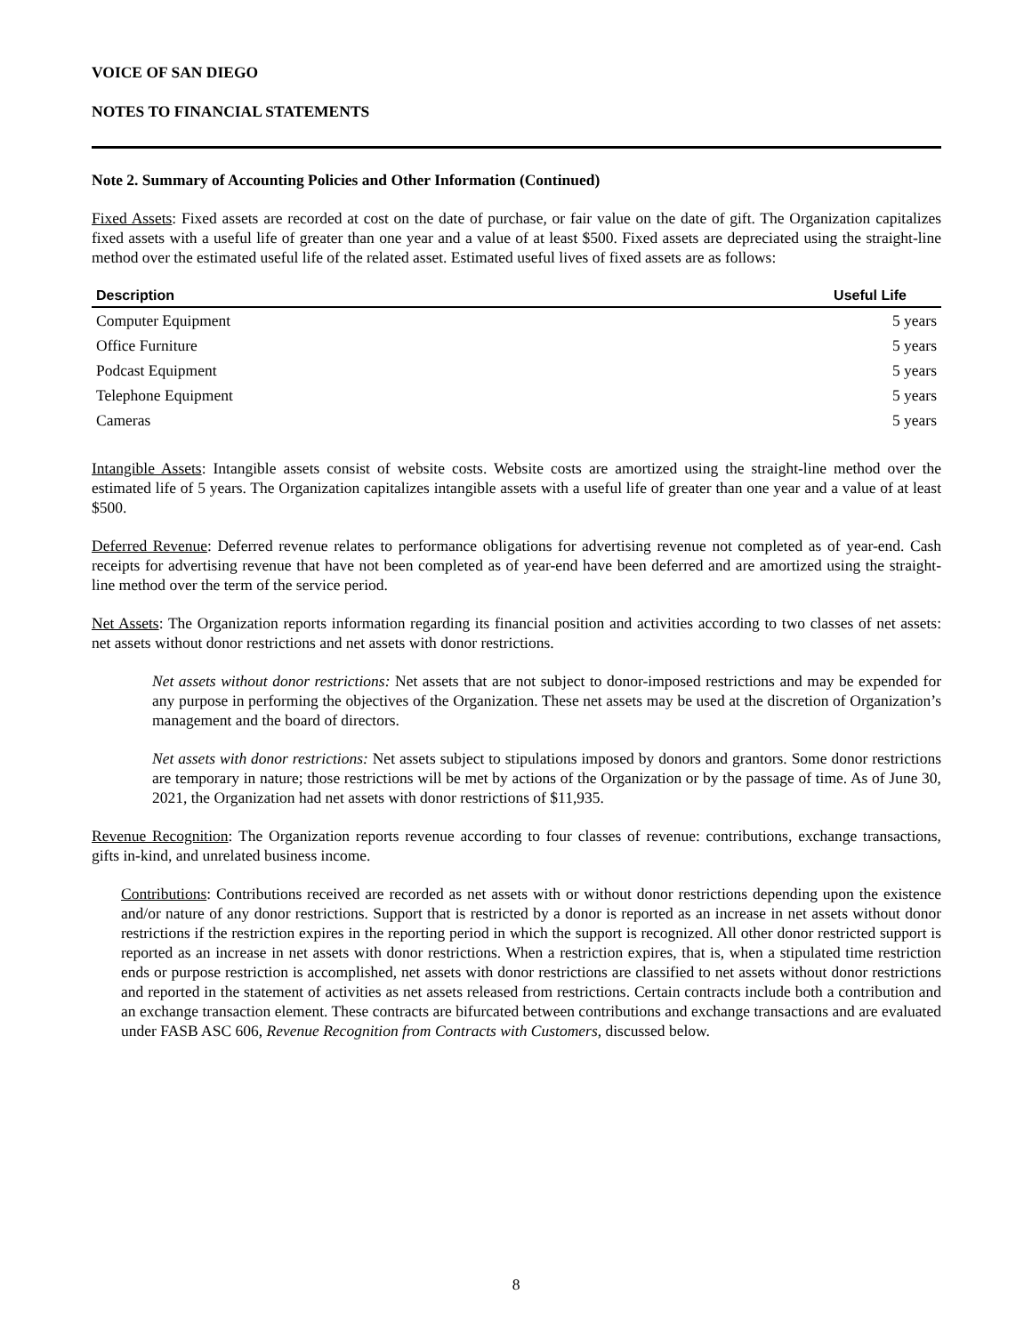VOICE OF SAN DIEGO
NOTES TO FINANCIAL STATEMENTS
Note 2. Summary of Accounting Policies and Other Information (Continued)
Fixed Assets: Fixed assets are recorded at cost on the date of purchase, or fair value on the date of gift. The Organization capitalizes fixed assets with a useful life of greater than one year and a value of at least $500. Fixed assets are depreciated using the straight-line method over the estimated useful life of the related asset. Estimated useful lives of fixed assets are as follows:
| Description | Useful Life |
| --- | --- |
| Computer Equipment | 5 years |
| Office Furniture | 5 years |
| Podcast Equipment | 5 years |
| Telephone Equipment | 5 years |
| Cameras | 5 years |
Intangible Assets: Intangible assets consist of website costs. Website costs are amortized using the straight-line method over the estimated life of 5 years. The Organization capitalizes intangible assets with a useful life of greater than one year and a value of at least $500.
Deferred Revenue: Deferred revenue relates to performance obligations for advertising revenue not completed as of year-end. Cash receipts for advertising revenue that have not been completed as of year-end have been deferred and are amortized using the straight-line method over the term of the service period.
Net Assets: The Organization reports information regarding its financial position and activities according to two classes of net assets: net assets without donor restrictions and net assets with donor restrictions.
Net assets without donor restrictions: Net assets that are not subject to donor-imposed restrictions and may be expended for any purpose in performing the objectives of the Organization. These net assets may be used at the discretion of Organization’s management and the board of directors.
Net assets with donor restrictions: Net assets subject to stipulations imposed by donors and grantors. Some donor restrictions are temporary in nature; those restrictions will be met by actions of the Organization or by the passage of time. As of June 30, 2021, the Organization had net assets with donor restrictions of $11,935.
Revenue Recognition: The Organization reports revenue according to four classes of revenue: contributions, exchange transactions, gifts in-kind, and unrelated business income.
Contributions: Contributions received are recorded as net assets with or without donor restrictions depending upon the existence and/or nature of any donor restrictions. Support that is restricted by a donor is reported as an increase in net assets without donor restrictions if the restriction expires in the reporting period in which the support is recognized. All other donor restricted support is reported as an increase in net assets with donor restrictions. When a restriction expires, that is, when a stipulated time restriction ends or purpose restriction is accomplished, net assets with donor restrictions are classified to net assets without donor restrictions and reported in the statement of activities as net assets released from restrictions. Certain contracts include both a contribution and an exchange transaction element. These contracts are bifurcated between contributions and exchange transactions and are evaluated under FASB ASC 606, Revenue Recognition from Contracts with Customers, discussed below.
8